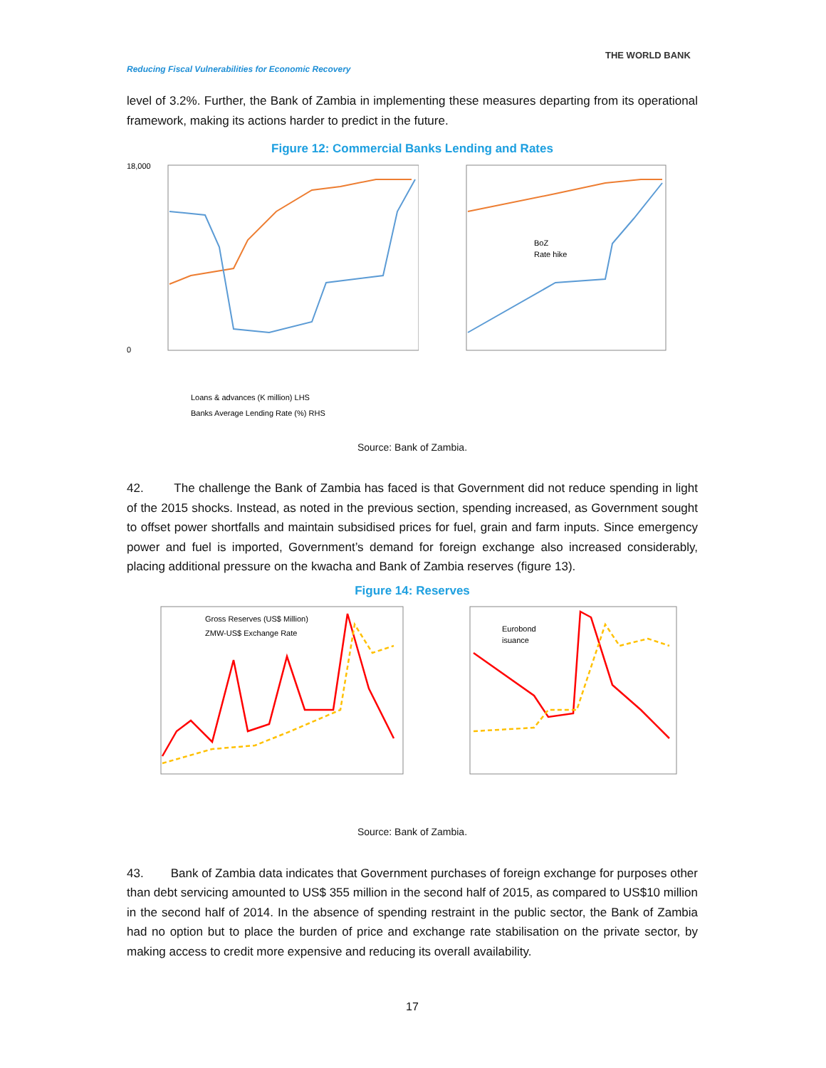THE WORLD BANK
Reducing Fiscal Vulnerabilities for Economic Recovery
level of 3.2%. Further, the Bank of Zambia in implementing these measures departing from its operational framework, making its actions harder to predict in the future.
Figure 12: Commercial Banks Lending and Rates
18,000
0
Loans & advances (K million) LHS
Banks Average Lending Rate (%) RHS
BoZ
Rate hike
Source: Bank of Zambia.
42. The challenge the Bank of Zambia has faced is that Government did not reduce spending in light of the 2015 shocks. Instead, as noted in the previous section, spending increased, as Government sought to offset power shortfalls and maintain subsidised prices for fuel, grain and farm inputs. Since emergency power and fuel is imported, Government’s demand for foreign exchange also increased considerably, placing additional pressure on the kwacha and Bank of Zambia reserves (figure 13).
Figure 14: Reserves
Gross Reserves (US$ Million)
ZMW-US$ Exchange Rate
Eurobond
isuance
Source: Bank of Zambia.
43. Bank of Zambia data indicates that Government purchases of foreign exchange for purposes other than debt servicing amounted to US$ 355 million in the second half of 2015, as compared to US$10 million in the second half of 2014. In the absence of spending restraint in the public sector, the Bank of Zambia had no option but to place the burden of price and exchange rate stabilisation on the private sector, by making access to credit more expensive and reducing its overall availability.
17